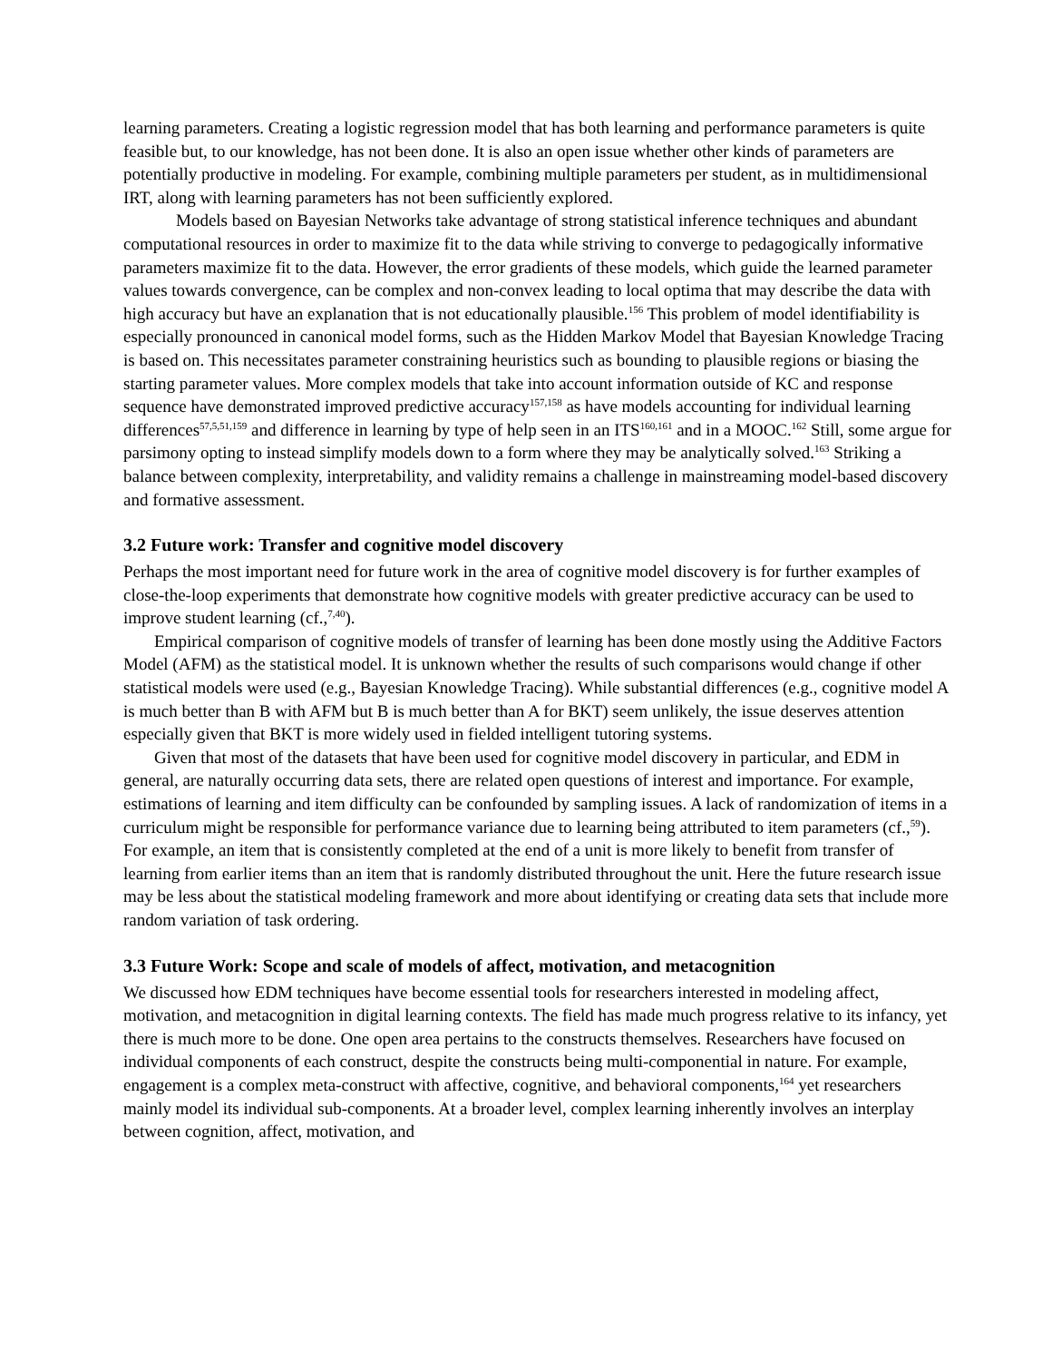learning parameters. Creating a logistic regression model that has both learning and performance parameters is quite feasible but, to our knowledge, has not been done. It is also an open issue whether other kinds of parameters are potentially productive in modeling. For example, combining multiple parameters per student, as in multidimensional IRT, along with learning parameters has not been sufficiently explored.
Models based on Bayesian Networks take advantage of strong statistical inference techniques and abundant computational resources in order to maximize fit to the data while striving to converge to pedagogically informative parameters maximize fit to the data. However, the error gradients of these models, which guide the learned parameter values towards convergence, can be complex and non-convex leading to local optima that may describe the data with high accuracy but have an explanation that is not educationally plausible.<sup>156</sup> This problem of model identifiability is especially pronounced in canonical model forms, such as the Hidden Markov Model that Bayesian Knowledge Tracing is based on. This necessitates parameter constraining heuristics such as bounding to plausible regions or biasing the starting parameter values. More complex models that take into account information outside of KC and response sequence have demonstrated improved predictive accuracy<sup>157,158</sup> as have models accounting for individual learning differences<sup>57,5,51,159</sup> and difference in learning by type of help seen in an ITS<sup>160,161</sup> and in a MOOC.<sup>162</sup> Still, some argue for parsimony opting to instead simplify models down to a form where they may be analytically solved.<sup>163</sup> Striking a balance between complexity, interpretability, and validity remains a challenge in mainstreaming model-based discovery and formative assessment.
3.2 Future work: Transfer and cognitive model discovery
Perhaps the most important need for future work in the area of cognitive model discovery is for further examples of close-the-loop experiments that demonstrate how cognitive models with greater predictive accuracy can be used to improve student learning (cf.,<sup>7,40</sup>).
Empirical comparison of cognitive models of transfer of learning has been done mostly using the Additive Factors Model (AFM) as the statistical model. It is unknown whether the results of such comparisons would change if other statistical models were used (e.g., Bayesian Knowledge Tracing). While substantial differences (e.g., cognitive model A is much better than B with AFM but B is much better than A for BKT) seem unlikely, the issue deserves attention especially given that BKT is more widely used in fielded intelligent tutoring systems.
Given that most of the datasets that have been used for cognitive model discovery in particular, and EDM in general, are naturally occurring data sets, there are related open questions of interest and importance. For example, estimations of learning and item difficulty can be confounded by sampling issues. A lack of randomization of items in a curriculum might be responsible for performance variance due to learning being attributed to item parameters (cf.,<sup>59</sup>). For example, an item that is consistently completed at the end of a unit is more likely to benefit from transfer of learning from earlier items than an item that is randomly distributed throughout the unit. Here the future research issue may be less about the statistical modeling framework and more about identifying or creating data sets that include more random variation of task ordering.
3.3 Future Work: Scope and scale of models of affect, motivation, and metacognition
We discussed how EDM techniques have become essential tools for researchers interested in modeling affect, motivation, and metacognition in digital learning contexts. The field has made much progress relative to its infancy, yet there is much more to be done. One open area pertains to the constructs themselves. Researchers have focused on individual components of each construct, despite the constructs being multi-componential in nature. For example, engagement is a complex meta-construct with affective, cognitive, and behavioral components,<sup>164</sup> yet researchers mainly model its individual sub-components. At a broader level, complex learning inherently involves an interplay between cognition, affect, motivation, and